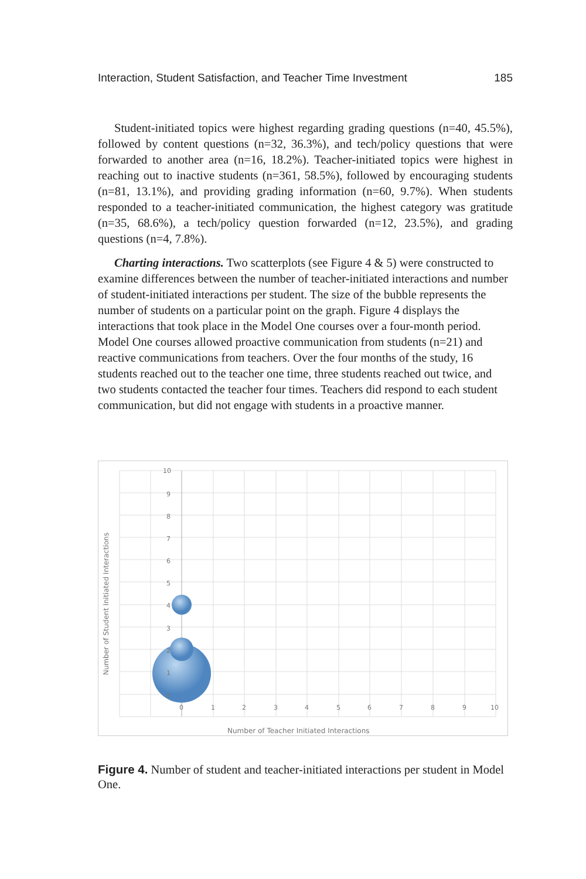Interaction, Student Satisfaction, and Teacher Time Investment 185
Student-initiated topics were highest regarding grading questions (n=40, 45.5%), followed by content questions (n=32, 36.3%), and tech/policy questions that were forwarded to another area (n=16, 18.2%). Teacher-initiated topics were highest in reaching out to inactive students (n=361, 58.5%), followed by encouraging students (n=81, 13.1%), and providing grading information (n=60, 9.7%). When students responded to a teacher-initiated communication, the highest category was gratitude (n=35, 68.6%), a tech/policy question forwarded (n=12, 23.5%), and grading questions (n=4, 7.8%).
Charting interactions. Two scatterplots (see Figure 4 & 5) were constructed to examine differences between the number of teacher-initiated interactions and number of student-initiated interactions per student. The size of the bubble represents the number of students on a particular point on the graph. Figure 4 displays the interactions that took place in the Model One courses over a four-month period. Model One courses allowed proactive communication from students (n=21) and reactive communications from teachers. Over the four months of the study, 16 students reached out to the teacher one time, three students reached out twice, and two students contacted the teacher four times. Teachers did respond to each student communication, but did not engage with students in a proactive manner.
10
9
8
7
6
5
4
3
2
1
0
0
1
2
3
4
5
6
7
8
9
10
Number of Teacher Initiated Interactions
Number of Student Initiated Interactions
Figure 4. Number of student and teacher-initiated interactions per student in Model One.